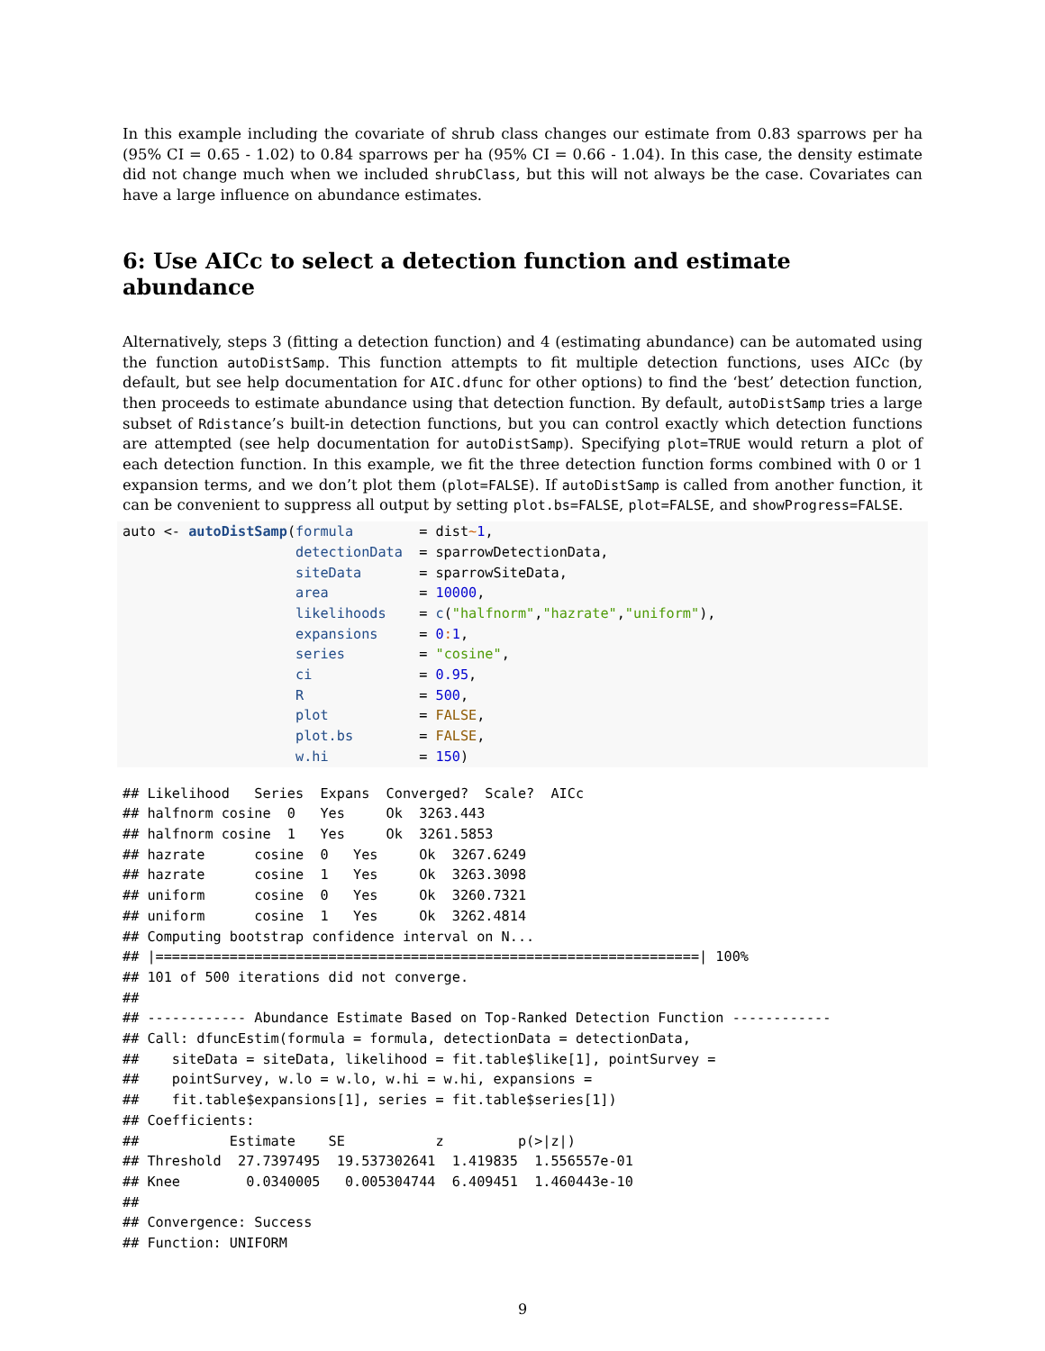In this example including the covariate of shrub class changes our estimate from 0.83 sparrows per ha (95% CI = 0.65 - 1.02) to 0.84 sparrows per ha (95% CI = 0.66 - 1.04). In this case, the density estimate did not change much when we included shrubClass, but this will not always be the case. Covariates can have a large influence on abundance estimates.
6: Use AICc to select a detection function and estimate abundance
Alternatively, steps 3 (fitting a detection function) and 4 (estimating abundance) can be automated using the function autoDistSamp. This function attempts to fit multiple detection functions, uses AICc (by default, but see help documentation for AIC.dfunc for other options) to find the ‘best’ detection function, then proceeds to estimate abundance using that detection function. By default, autoDistSamp tries a large subset of Rdistance’s built-in detection functions, but you can control exactly which detection functions are attempted (see help documentation for autoDistSamp). Specifying plot=TRUE would return a plot of each detection function. In this example, we fit the three detection function forms combined with 0 or 1 expansion terms, and we don’t plot them (plot=FALSE). If autoDistSamp is called from another function, it can be convenient to suppress all output by setting plot.bs=FALSE, plot=FALSE, and showProgress=FALSE.
auto <- autoDistSamp(formula        = dist~1,
                     detectionData  = sparrowDetectionData,
                     siteData       = sparrowSiteData,
                     area           = 10000,
                     likelihoods    = c("halfnorm","hazrate","uniform"),
                     expansions     = 0: 1,
                     series         = "cosine",
                     ci             = 0.95,
                     R              = 500,
                     plot           = FALSE,
                     plot.bs        = FALSE,
                     w.hi           = 150)
## Likelihood   Series  Expans  Converged?  Scale?  AICc
## halfnorm cosine  0   Yes     Ok  3263.443
## halfnorm cosine  1   Yes     Ok  3261.5853
## hazrate      cosine  0   Yes     Ok  3267.6249
## hazrate      cosine  1   Yes     Ok  3263.3098
## uniform      cosine  0   Yes     Ok  3260.7321
## uniform      cosine  1   Yes     Ok  3262.4814
## Computing bootstrap confidence interval on N...
## |==================================================================| 100%
## 101 of 500 iterations did not converge.
##
## ------------ Abundance Estimate Based on Top-Ranked Detection Function ------------
## Call: dfuncEstim(formula = formula, detectionData = detectionData,
##    siteData = siteData, likelihood = fit.table$like[1], pointSurvey =
##    pointSurvey, w.lo = w.lo, w.hi = w.hi, expansions =
##    fit.table$expansions[1], series = fit.table$series[1])
## Coefficients:
##           Estimate    SE           z         p(>|z|)
## Threshold  27.7397495  19.537302641  1.419835  1.556557e-01
## Knee        0.0340005   0.005304744  6.409451  1.460443e-10
##
## Convergence: Success
## Function: UNIFORM
9